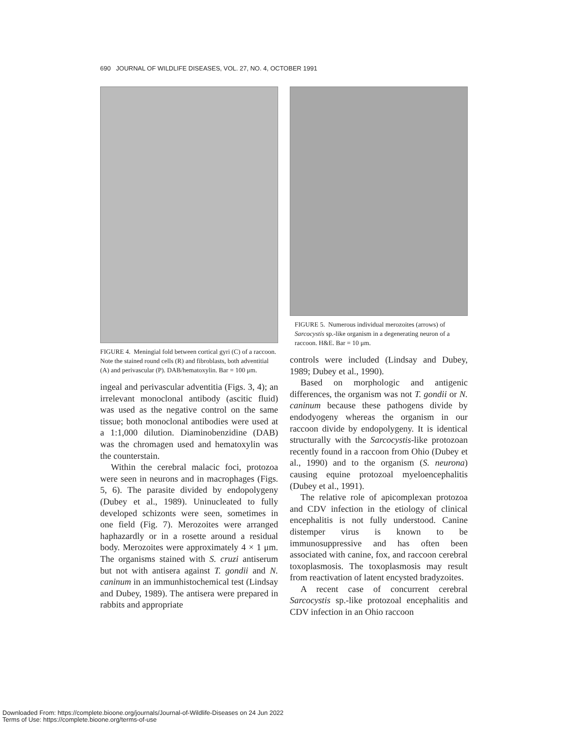690 JOURNAL OF WILDLIFE DISEASES, VOL. 27, NO. 4, OCTOBER 1991
FIGURE 4. Meningial fold between cortical gyri (C) of a raccoon. Note the stained round cells (R) and fibroblasts, both adventitial (A) and perivascular (P). DAB/hematoxylin. Bar = 100 μm.
ingeal and perivascular adventitia (Figs. 3, 4); an irrelevant monoclonal antibody (ascitic fluid) was used as the negative control on the same tissue; both monoclonal antibodies were used at a 1:1,000 dilution. Diaminobenzidine (DAB) was the chromagen used and hematoxylin was the counterstain.
Within the cerebral malacic foci, protozoa were seen in neurons and in macrophages (Figs. 5, 6). The parasite divided by endopolygeny (Dubey et al., 1989). Uninucleated to fully developed schizonts were seen, sometimes in one field (Fig. 7). Merozoites were arranged haphazardly or in a rosette around a residual body. Merozoites were approximately 4 × 1 μm. The organisms stained with S. cruzi antiserum but not with antisera against T. gondii and N. caninum in an immunhistochemical test (Lindsay and Dubey, 1989). The antisera were prepared in rabbits and appropriate
FIGURE 5. Numerous individual merozoites (arrows) of Sarcocystis sp.-like organism in a degenerating neuron of a raccoon. H&E. Bar = 10 μm.
controls were included (Lindsay and Dubey, 1989; Dubey et al., 1990).
Based on morphologic and antigenic differences, the organism was not T. gondii or N. caninum because these pathogens divide by endodyogeny whereas the organism in our raccoon divide by endopolygeny. It is identical structurally with the Sarcocystis-like protozoan recently found in a raccoon from Ohio (Dubey et al., 1990) and to the organism (S. neurona) causing equine protozoal myeloencephalitis (Dubey et al., 1991).
The relative role of apicomplexan protozoa and CDV infection in the etiology of clinical encephalitis is not fully understood. Canine distemper virus is known to be immunosuppressive and has often been associated with canine, fox, and raccoon cerebral toxoplasmosis. The toxoplasmosis may result from reactivation of latent encysted bradyzoites.
A recent case of concurrent cerebral Sarcocystis sp.-like protozoal encephalitis and CDV infection in an Ohio raccoon
Downloaded From: https://complete.bioone.org/journals/Journal-of-Wildlife-Diseases on 24 Jun 2022
Terms of Use: https://complete.bioone.org/terms-of-use